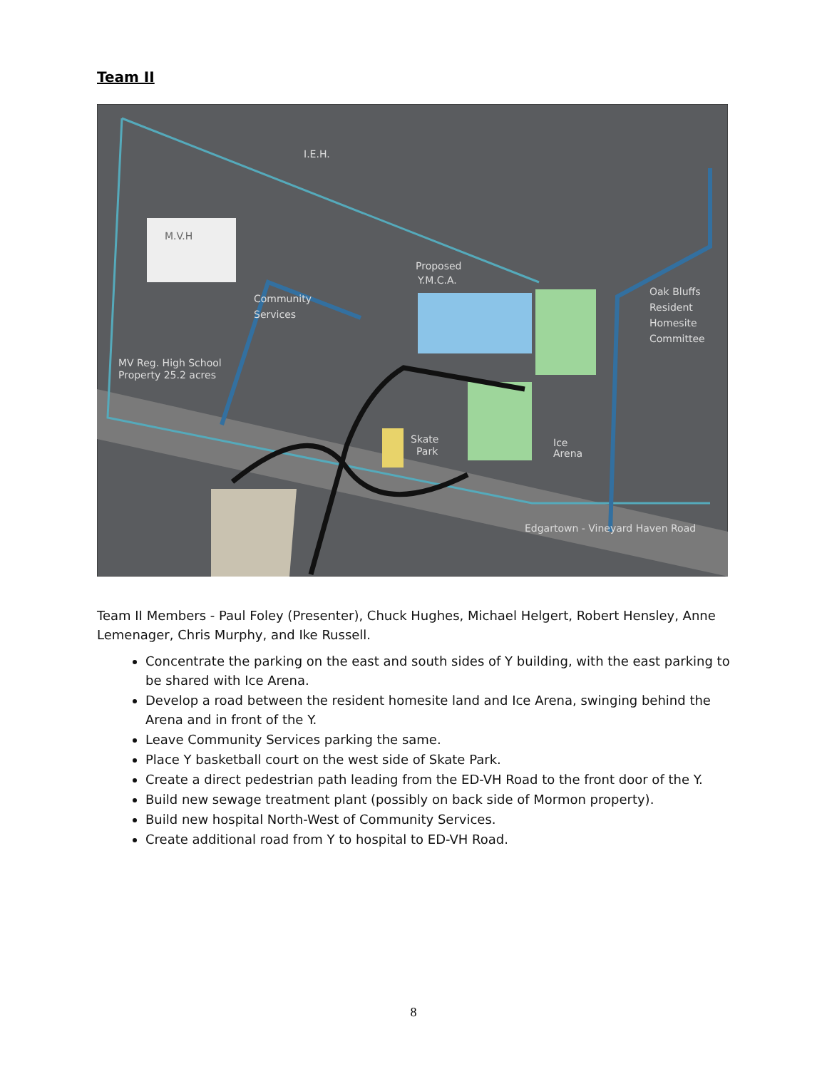Team II
I.E.H.
M.V.H
Proposed
Y.M.C.A.
Community
Services
MV Reg. High School
Property 25.2 acres
Skate
Park
Ice
Arena
Oak Bluffs
Resident
Homesite
Committee
Edgartown - Vineyard Haven Road
Team II Members - Paul Foley (Presenter), Chuck Hughes, Michael Helgert, Robert Hensley, Anne Lemenager, Chris Murphy, and Ike Russell.
Concentrate the parking on the east and south sides of Y building, with the east parking to be shared with Ice Arena.
Develop a road between the resident homesite land and Ice Arena, swinging behind the Arena and in front of the Y.
Leave Community Services parking the same.
Place Y basketball court on the west side of Skate Park.
Create a direct pedestrian path leading from the ED-VH Road to the front door of the Y.
Build new sewage treatment plant (possibly on back side of Mormon property).
Build new hospital North-West of Community Services.
Create additional road from Y to hospital to ED-VH Road.
8